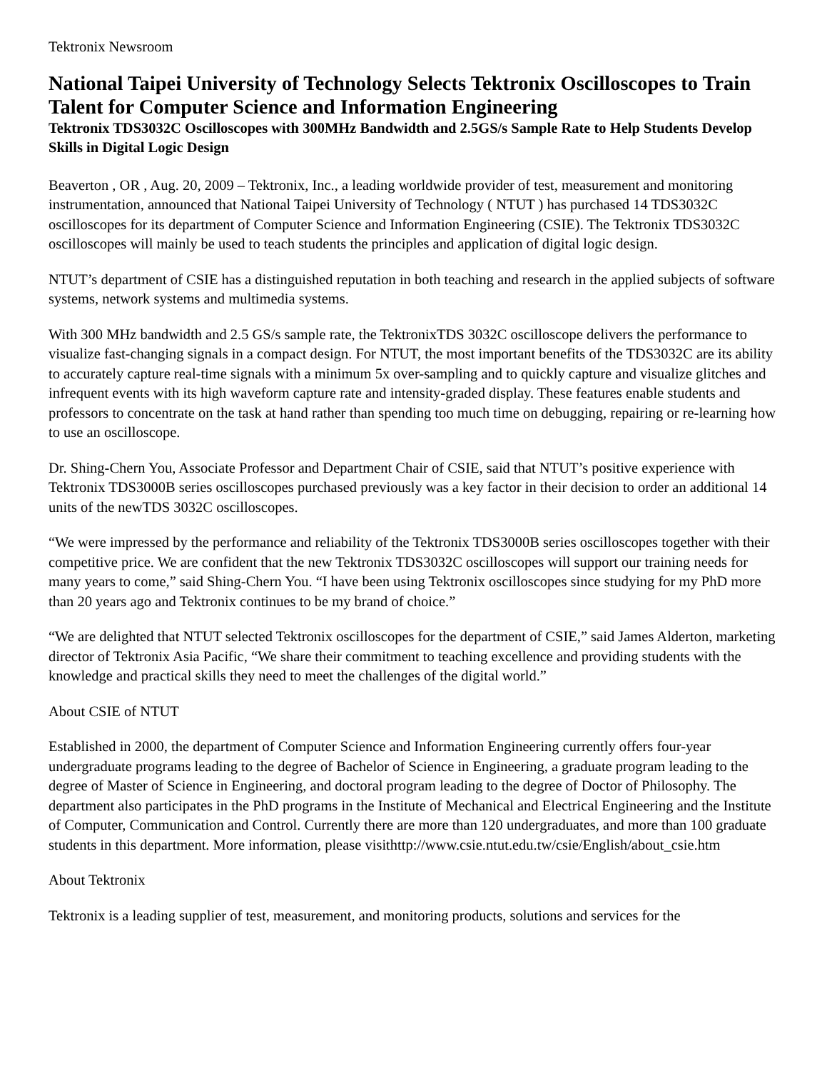Tektronix Newsroom
National Taipei University of Technology Selects Tektronix Oscilloscopes to Train Talent for Computer Science and Information Engineering
Tektronix TDS3032C Oscilloscopes with 300MHz Bandwidth and 2.5GS/s Sample Rate to Help Students Develop Skills in Digital Logic Design
Beaverton , OR , Aug. 20, 2009 – Tektronix, Inc., a leading worldwide provider of test, measurement and monitoring instrumentation, announced that National Taipei University of Technology ( NTUT ) has purchased 14 TDS3032C oscilloscopes for its department of Computer Science and Information Engineering (CSIE). The Tektronix TDS3032C oscilloscopes will mainly be used to teach students the principles and application of digital logic design.
NTUT’s department of CSIE has a distinguished reputation in both teaching and research in the applied subjects of software systems, network systems and multimedia systems.
With 300 MHz bandwidth and 2.5 GS/s sample rate, the TektronixTDS 3032C oscilloscope delivers the performance to visualize fast-changing signals in a compact design. For NTUT, the most important benefits of the TDS3032C are its ability to accurately capture real-time signals with a minimum 5x over-sampling and to quickly capture and visualize glitches and infrequent events with its high waveform capture rate and intensity-graded display. These features enable students and professors to concentrate on the task at hand rather than spending too much time on debugging, repairing or re-learning how to use an oscilloscope.
Dr. Shing-Chern You, Associate Professor and Department Chair of CSIE, said that NTUT’s positive experience with Tektronix TDS3000B series oscilloscopes purchased previously was a key factor in their decision to order an additional 14 units of the newTDS 3032C oscilloscopes.
“We were impressed by the performance and reliability of the Tektronix TDS3000B series oscilloscopes together with their competitive price. We are confident that the new Tektronix TDS3032C oscilloscopes will support our training needs for many years to come,” said Shing-Chern You. “I have been using Tektronix oscilloscopes since studying for my PhD more than 20 years ago and Tektronix continues to be my brand of choice.”
“We are delighted that NTUT selected Tektronix oscilloscopes for the department of CSIE,” said James Alderton, marketing director of Tektronix Asia Pacific, “We share their commitment to teaching excellence and providing students with the knowledge and practical skills they need to meet the challenges of the digital world.”
About CSIE of NTUT
Established in 2000, the department of Computer Science and Information Engineering currently offers four-year undergraduate programs leading to the degree of Bachelor of Science in Engineering, a graduate program leading to the degree of Master of Science in Engineering, and doctoral program leading to the degree of Doctor of Philosophy. The department also participates in the PhD programs in the Institute of Mechanical and Electrical Engineering and the Institute of Computer, Communication and Control. Currently there are more than 120 undergraduates, and more than 100 graduate students in this department. More information, please visithttp://www.csie.ntut.edu.tw/csie/English/about_csie.htm
About Tektronix
Tektronix is a leading supplier of test, measurement, and monitoring products, solutions and services for the